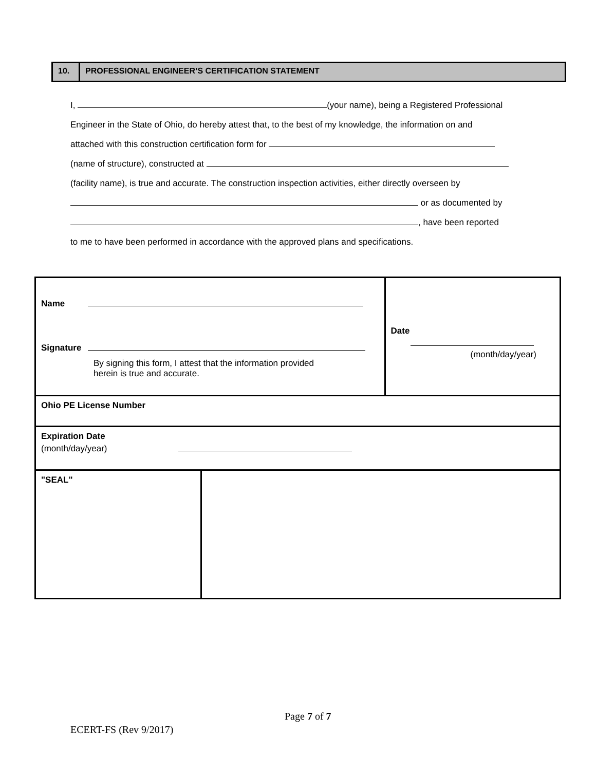10. PROFESSIONAL ENGINEER’S CERTIFICATION STATEMENT
I, (your name), being a Registered Professional
Engineer in the State of Ohio, do hereby attest that, to the best of my knowledge, the information on and
attached with this construction certification form for
(name of structure), constructed at
(facility name), is true and accurate. The construction inspection activities, either directly overseen by
or as documented by
, have been reported
to me to have been performed in accordance with the approved plans and specifications.
| Name Signature By signing this form, I attest that the information provided herein is true and accurate. | | Date (month/day/year) |
| Ohio PE License Number | | |
| Expiration Date (month/day/year) | | |
| "SEAL" | | |
Page 7 of 7
ECERT-FS (Rev 9/2017)